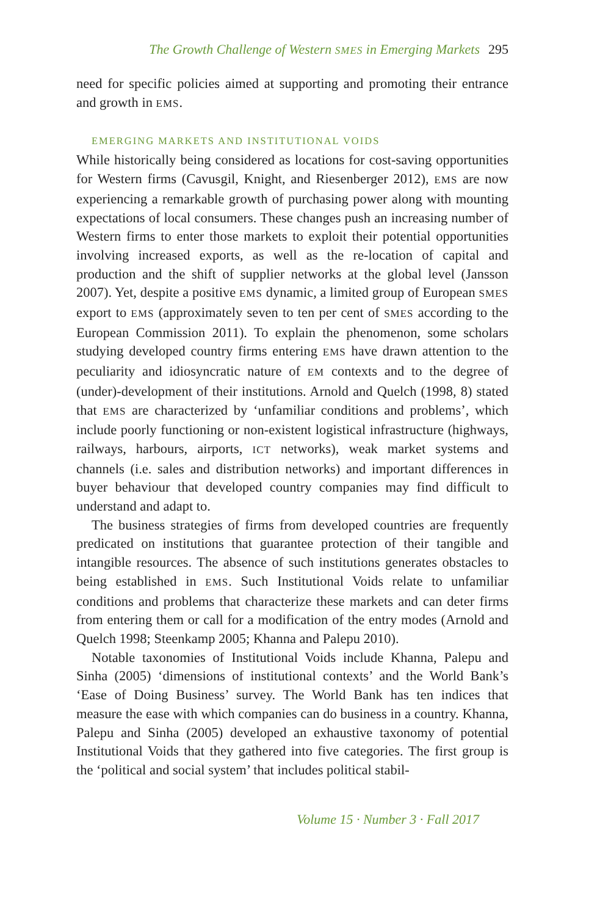The Growth Challenge of Western SMES in Emerging Markets 295
need for specific policies aimed at supporting and promoting their entrance and growth in EMS.
EMERGING MARKETS AND INSTITUTIONAL VOIDS
While historically being considered as locations for cost-saving opportunities for Western firms (Cavusgil, Knight, and Riesenberger 2012), EMS are now experiencing a remarkable growth of purchasing power along with mounting expectations of local consumers. These changes push an increasing number of Western firms to enter those markets to exploit their potential opportunities involving increased exports, as well as the re-location of capital and production and the shift of supplier networks at the global level (Jansson 2007). Yet, despite a positive EMS dynamic, a limited group of European SMES export to EMS (approximately seven to ten per cent of SMES according to the European Commission 2011). To explain the phenomenon, some scholars studying developed country firms entering EMS have drawn attention to the peculiarity and idiosyncratic nature of EM contexts and to the degree of (under)-development of their institutions. Arnold and Quelch (1998, 8) stated that EMS are characterized by ‘unfamiliar conditions and problems’, which include poorly functioning or non-existent logistical infrastructure (highways, railways, harbours, airports, ICT networks), weak market systems and channels (i.e. sales and distribution networks) and important differences in buyer behaviour that developed country companies may find difficult to understand and adapt to.
The business strategies of firms from developed countries are frequently predicated on institutions that guarantee protection of their tangible and intangible resources. The absence of such institutions generates obstacles to being established in EMS. Such Institutional Voids relate to unfamiliar conditions and problems that characterize these markets and can deter firms from entering them or call for a modification of the entry modes (Arnold and Quelch 1998; Steenkamp 2005; Khanna and Palepu 2010).
Notable taxonomies of Institutional Voids include Khanna, Palepu and Sinha (2005) ‘dimensions of institutional contexts’ and the World Bank’s ‘Ease of Doing Business’ survey. The World Bank has ten indices that measure the ease with which companies can do business in a country. Khanna, Palepu and Sinha (2005) developed an exhaustive taxonomy of potential Institutional Voids that they gathered into five categories. The first group is the ‘political and social system’ that includes political stabil-
Volume 15 · Number 3 · Fall 2017